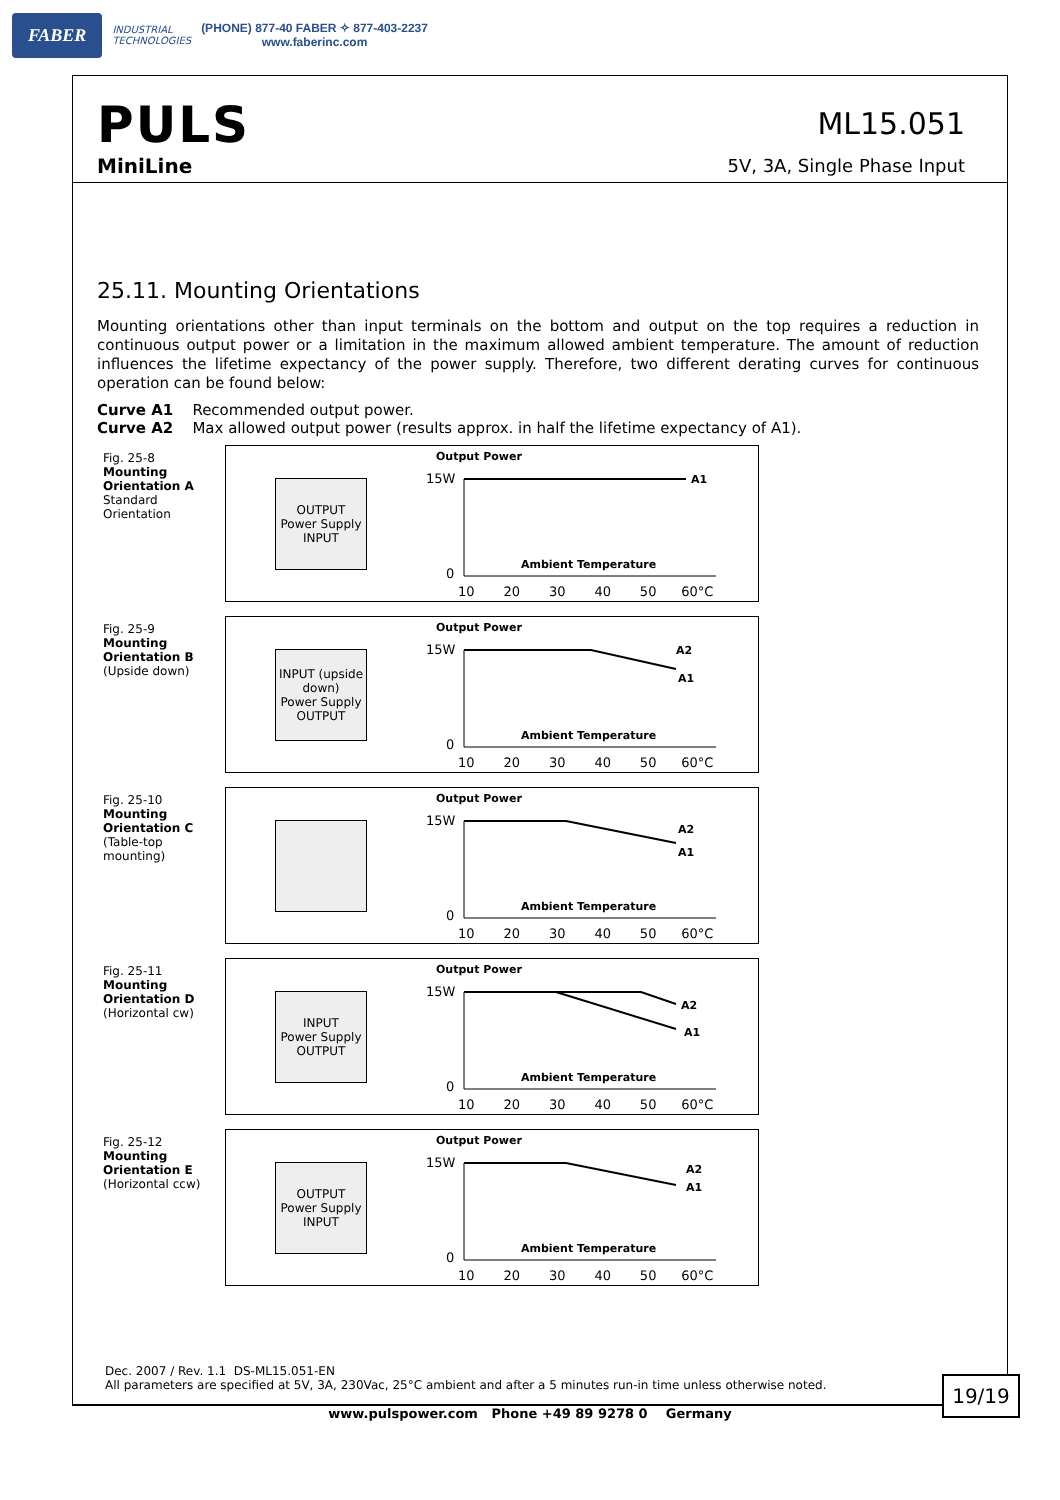FABER INDUSTRIAL
TECHNOLOGIES (PHONE) 877-40 FABER ✧ 877-403-2237
www.faberinc.com
PULS
MiniLine
ML15.051
5V, 3A, Single Phase Input
25.11. Mounting Orientations
Mounting orientations other than input terminals on the bottom and output on the top requires a reduction in continuous output power or a limitation in the maximum allowed ambient temperature. The amount of reduction influences the lifetime expectancy of the power supply. Therefore, two different derating curves for continuous operation can be found below:
Curve A1 Recommended output power.
Curve A2 Max allowed output power (results approx. in half the lifetime expectancy of A1).
Fig. 25-8
Mounting
Orientation A
Standard
Orientation
OUTPUT
Power Supply
INPUT
Output Power
15W
0
A1
Ambient Temperature
10 20 30 40 50 60°C
Fig. 25-9
Mounting
Orientation B
(Upside down)
INPUT (upside down)
Power Supply
OUTPUT
Output Power
15W
0
A2
A1
Ambient Temperature
10 20 30 40 50 60°C
Fig. 25-10
Mounting
Orientation C
(Table-top
mounting)
Output Power
15W
0
A2
A1
Ambient Temperature
10 20 30 40 50 60°C
Fig. 25-11
Mounting
Orientation D
(Horizontal cw)
INPUT
Power Supply
OUTPUT
Output Power
15W
0
A2
A1
Ambient Temperature
10 20 30 40 50 60°C
Fig. 25-12
Mounting
Orientation E
(Horizontal ccw)
OUTPUT
Power Supply
INPUT
Output Power
15W
0
A2
A1
Ambient Temperature
10 20 30 40 50 60°C
Dec. 2007 / Rev. 1.1 DS-ML15.051-EN
All parameters are specified at 5V, 3A, 230Vac, 25°C ambient and after a 5 minutes run-in time unless otherwise noted.
19/19
www.pulspower.com Phone +49 89 9278 0 Germany